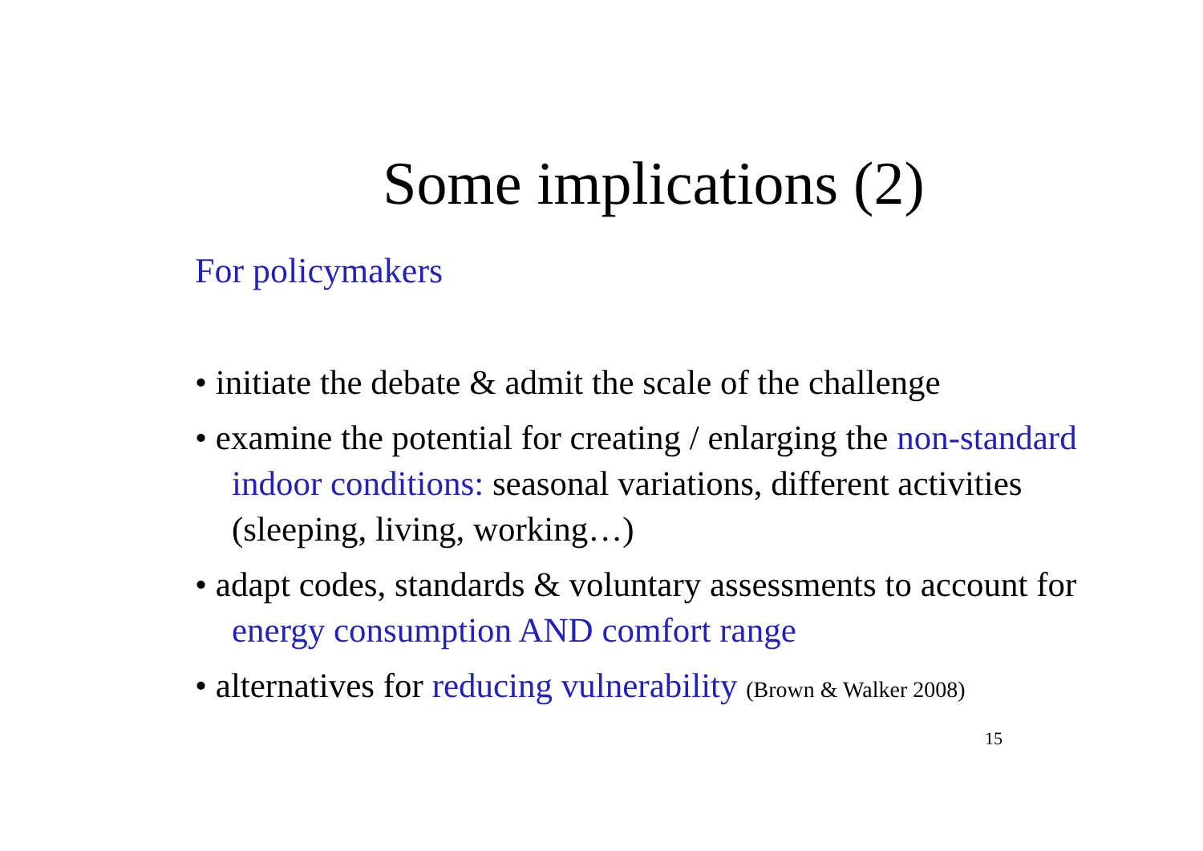Some implications (2)
For policymakers
• initiate the debate & admit the scale of the challenge
• examine the potential for creating / enlarging the non-standard indoor conditions: seasonal variations, different activities (sleeping, living, working…)
• adapt codes, standards & voluntary assessments to account for energy consumption AND comfort range
• alternatives for reducing vulnerability (Brown & Walker 2008)
15